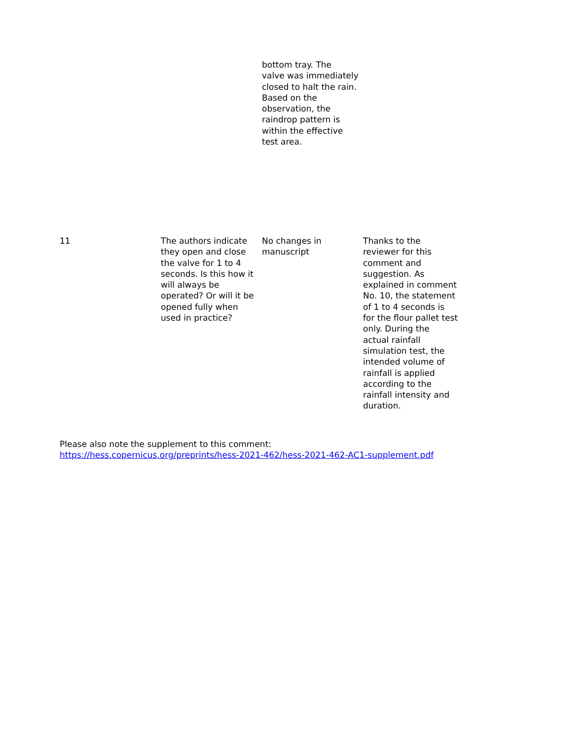| | | bottom tray. The valve was immediately closed to halt the rain. Based on the observation, the raindrop pattern is within the effective test area. | |
| 11 | The authors indicate they open and close the valve for 1 to 4 seconds. Is this how it will always be operated? Or will it be opened fully when used in practice? | No changes in manuscript | Thanks to the reviewer for this comment and suggestion. As explained in comment No. 10, the statement of 1 to 4 seconds is for the flour pallet test only. During the actual rainfall simulation test, the intended volume of rainfall is applied according to the rainfall intensity and duration. |
Please also note the supplement to this comment:
https://hess.copernicus.org/preprints/hess-2021-462/hess-2021-462-AC1-supplement.pdf